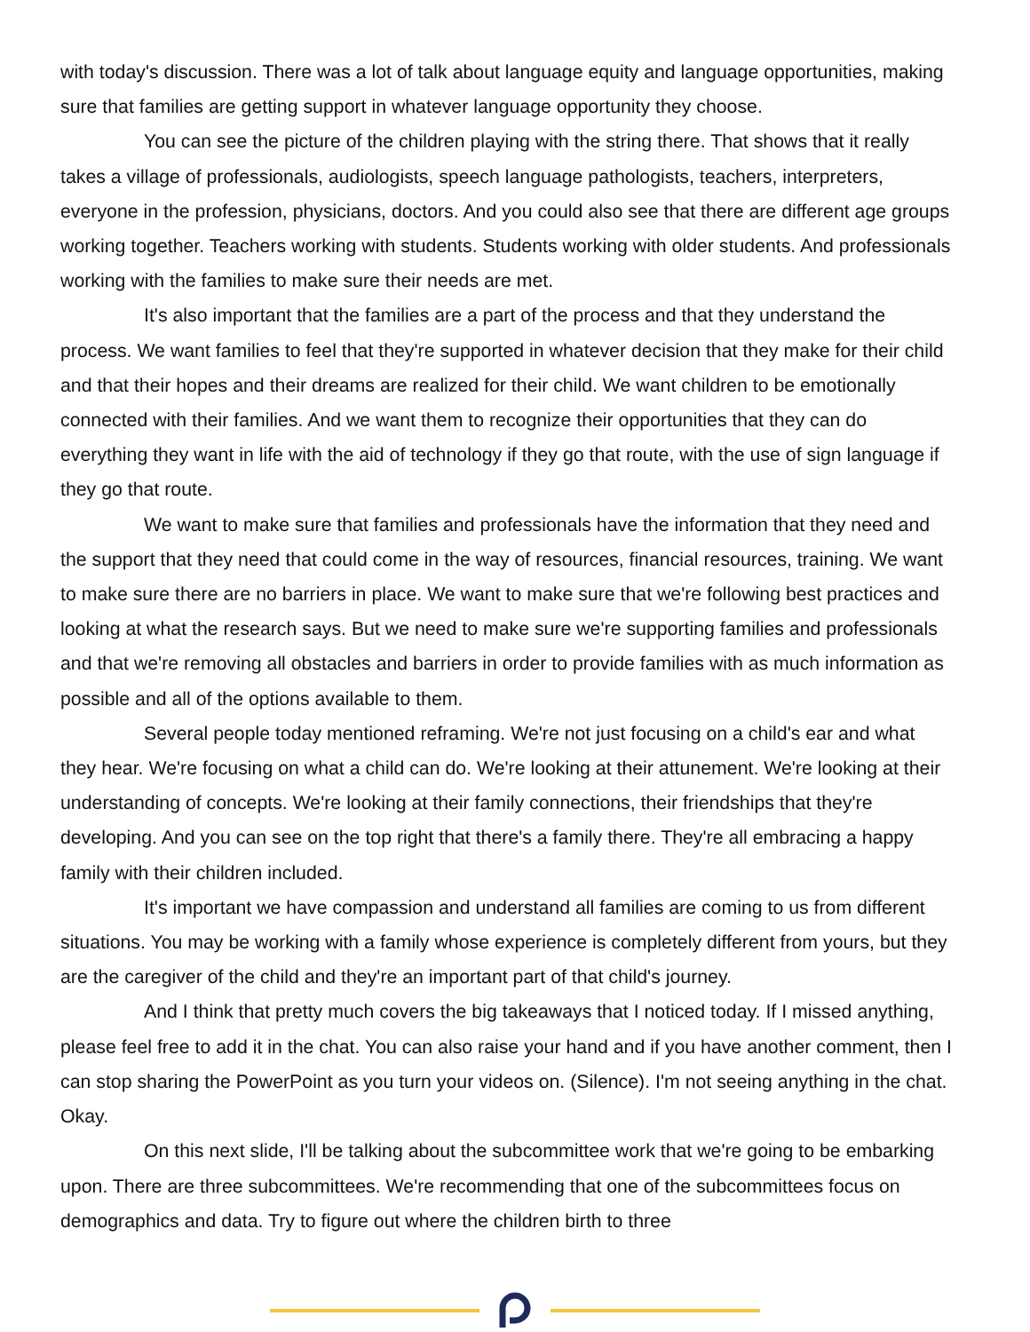with today's discussion. There was a lot of talk about language equity and language opportunities, making sure that families are getting support in whatever language opportunity they choose.
You can see the picture of the children playing with the string there. That shows that it really takes a village of professionals, audiologists, speech language pathologists, teachers, interpreters, everyone in the profession, physicians, doctors. And you could also see that there are different age groups working together. Teachers working with students. Students working with older students. And professionals working with the families to make sure their needs are met.
It's also important that the families are a part of the process and that they understand the process. We want families to feel that they're supported in whatever decision that they make for their child and that their hopes and their dreams are realized for their child. We want children to be emotionally connected with their families. And we want them to recognize their opportunities that they can do everything they want in life with the aid of technology if they go that route, with the use of sign language if they go that route.
We want to make sure that families and professionals have the information that they need and the support that they need that could come in the way of resources, financial resources, training. We want to make sure there are no barriers in place. We want to make sure that we're following best practices and looking at what the research says. But we need to make sure we're supporting families and professionals and that we're removing all obstacles and barriers in order to provide families with as much information as possible and all of the options available to them.
Several people today mentioned reframing. We're not just focusing on a child's ear and what they hear. We're focusing on what a child can do. We're looking at their attunement. We're looking at their understanding of concepts. We're looking at their family connections, their friendships that they're developing. And you can see on the top right that there's a family there. They're all embracing a happy family with their children included.
It's important we have compassion and understand all families are coming to us from different situations. You may be working with a family whose experience is completely different from yours, but they are the caregiver of the child and they're an important part of that child's journey.
And I think that pretty much covers the big takeaways that I noticed today. If I missed anything, please feel free to add it in the chat. You can also raise your hand and if you have another comment, then I can stop sharing the PowerPoint as you turn your videos on. (Silence). I'm not seeing anything in the chat. Okay.
On this next slide, I'll be talking about the subcommittee work that we're going to be embarking upon. There are three subcommittees. We're recommending that one of the subcommittees focus on demographics and data. Try to figure out where the children birth to three